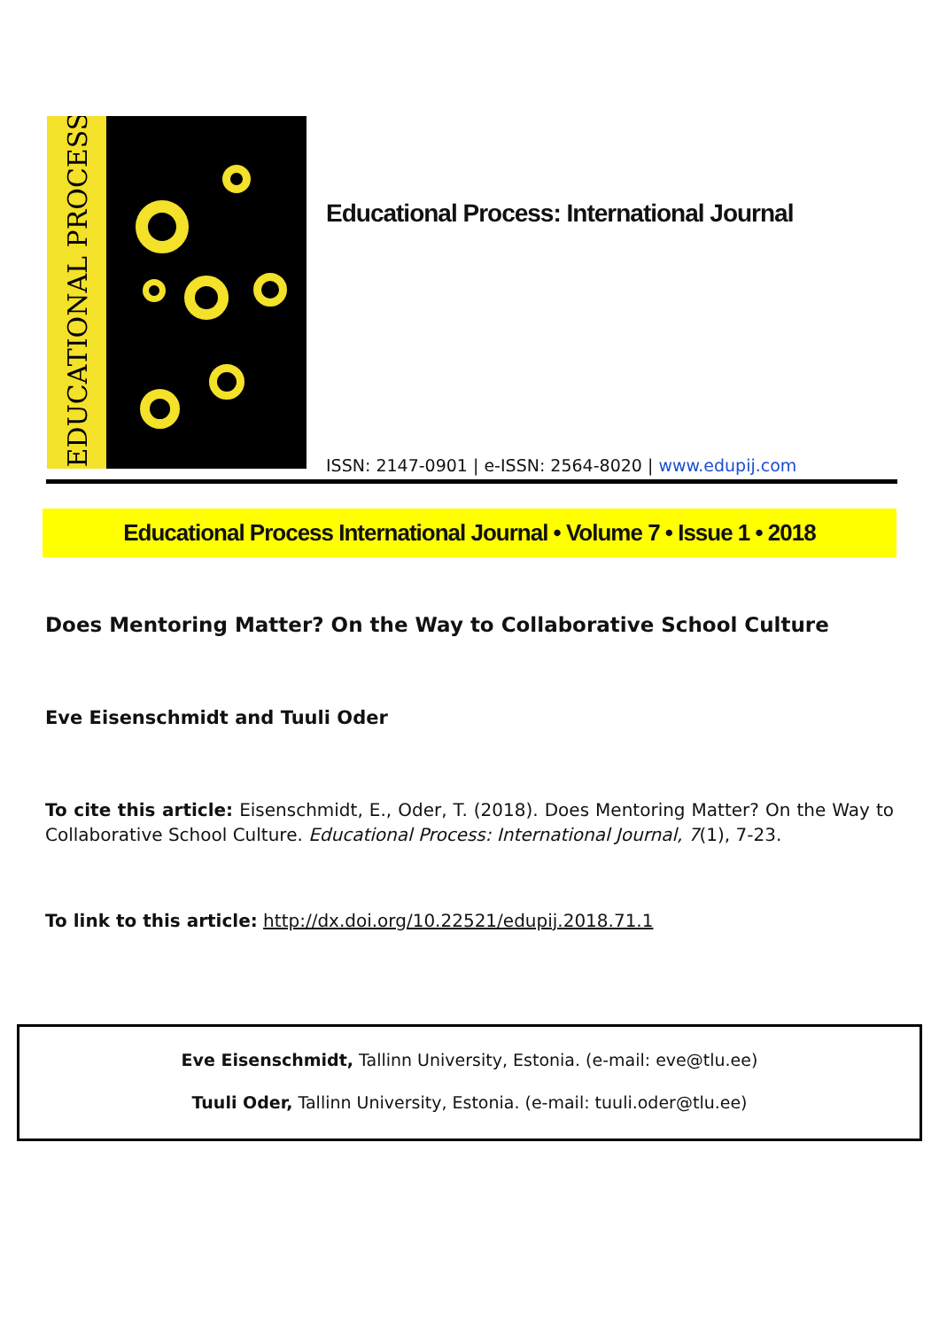EDUCATIONAL PROCESS
Educational Process: International Journal
ISSN: 2147-0901 | e-ISSN: 2564-8020 | www.edupij.com
Educational Process International Journal • Volume 7 • Issue 1 • 2018
Does Mentoring Matter? On the Way to Collaborative School Culture
Eve Eisenschmidt and Tuuli Oder
To cite this article: Eisenschmidt, E., Oder, T. (2018). Does Mentoring Matter? On the Way to Collaborative School Culture. Educational Process: International Journal, 7(1), 7-23.
To link to this article: http://dx.doi.org/10.22521/edupij.2018.71.1
Eve Eisenschmidt, Tallinn University, Estonia. (e-mail: eve@tlu.ee)
Tuuli Oder, Tallinn University, Estonia. (e-mail: tuuli.oder@tlu.ee)